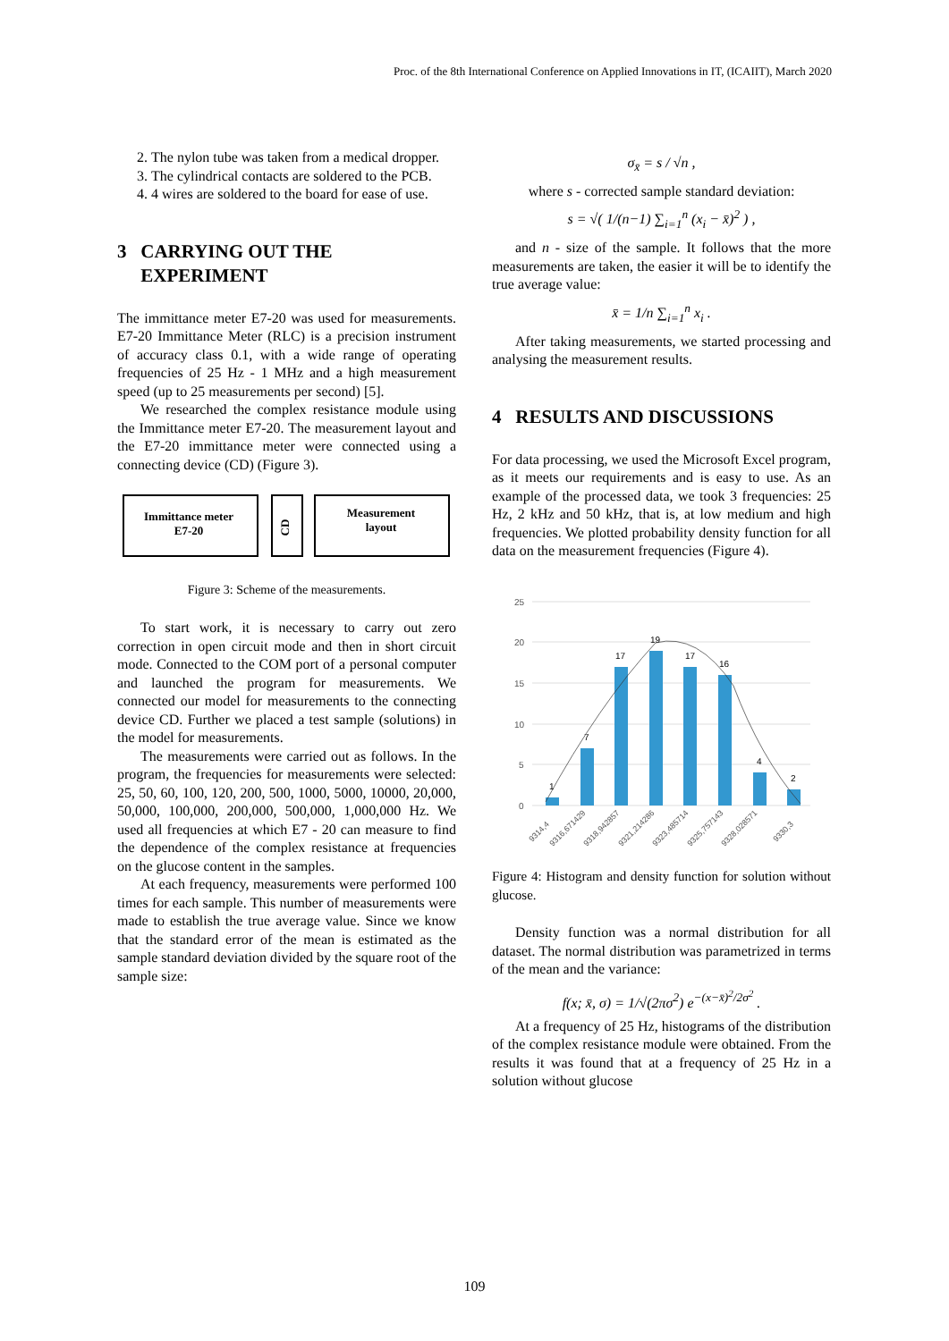Proc. of the 8th International Conference on Applied Innovations in IT, (ICAIIT), March 2020
2. The nylon tube was taken from a medical dropper.
3. The cylindrical contacts are soldered to the PCB.
4. 4 wires are soldered to the board for ease of use.
3 CARRYING OUT THE
EXPERIMENT
The immittance meter E7-20 was used for measurements. E7-20 Immittance Meter (RLC) is a precision instrument of accuracy class 0.1, with a wide range of operating frequencies of 25 Hz - 1 MHz and a high measurement speed (up to 25 measurements per second) [5].
We researched the complex resistance module using the Immittance meter E7-20. The measurement layout and the E7-20 immittance meter were connected using a connecting device (CD) (Figure 3).
Immittance meter
E7-20
CD
Measurement
layout
Figure 3: Scheme of the measurements.
To start work, it is necessary to carry out zero correction in open circuit mode and then in short circuit mode. Connected to the COM port of a personal computer and launched the program for measurements. We connected our model for measurements to the connecting device CD. Further we placed a test sample (solutions) in the model for measurements.
The measurements were carried out as follows. In the program, the frequencies for measurements were selected: 25, 50, 60, 100, 120, 200, 500, 1000, 5000, 10000, 20,000, 50,000, 100,000, 200,000, 500,000, 1,000,000 Hz. We used all frequencies at which E7 - 20 can measure to find the dependence of the complex resistance at frequencies on the glucose content in the samples.
At each frequency, measurements were performed 100 times for each sample. This number of measurements were made to establish the true average value. Since we know that the standard error of the mean is estimated as the sample standard deviation divided by the square root of the sample size:
σ<sub>x̄</sub> = s / √n ,
where s - corrected sample standard deviation:
s = √( 1/(n−1) ∑<sub>i=1</sub><sup>n</sup> (x<sub>i</sub> − x̄)<sup>2</sup> ) ,
and n - size of the sample. It follows that the more measurements are taken, the easier it will be to identify the true average value:
x̄ = 1/n ∑<sub>i=1</sub><sup>n</sup> x<sub>i</sub> .
After taking measurements, we started processing and analysing the measurement results.
4 RESULTS AND DISCUSSIONS
For data processing, we used the Microsoft Excel program, as it meets our requirements and is easy to use. As an example of the processed data, we took 3 frequencies: 25 Hz, 2 kHz and 50 kHz, that is, at low medium and high frequencies. We plotted probability density function for all data on the measurement frequencies (Figure 4).
25
20
15
10
5
0
1
7
17
19
17
16
4
2
9314,4
9316,671429
9318,942857
9321,214286
9323,485714
9325,757143
9328,028571
9330,3
Figure 4: Histogram and density function for solution without glucose.
Density function was a normal distribution for all dataset. The normal distribution was parametrized in terms of the mean and the variance:
f(x; x̄, σ) = 1/√(2πσ<sup>2</sup>) e<sup>−(x−x̄)<sup>2</sup>/2σ<sup>2</sup></sup> .
At a frequency of 25 Hz, histograms of the distribution of the complex resistance module were obtained. From the results it was found that at a frequency of 25 Hz in a solution without glucose
109